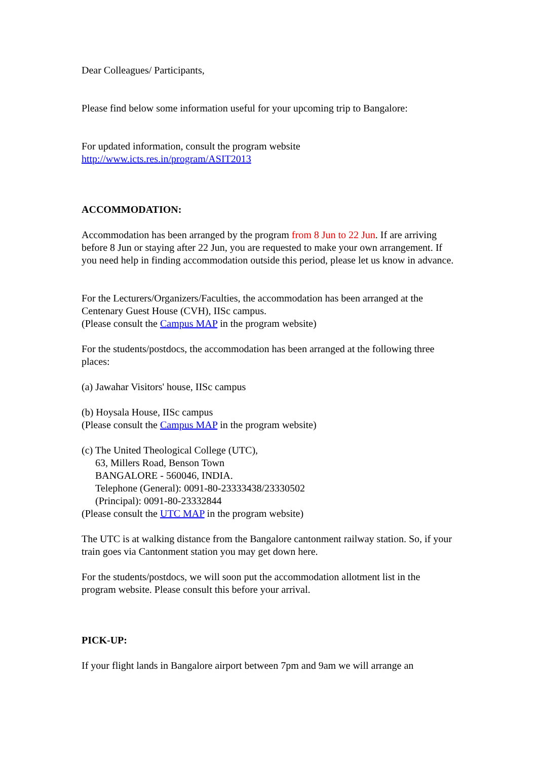Dear Colleagues/ Participants,
Please find below some information useful for your upcoming trip to Bangalore:
For updated information, consult the program website
http://www.icts.res.in/program/ASIT2013
ACCOMMODATION:
Accommodation has been arranged by the program from 8 Jun to 22 Jun. If are arriving before 8 Jun or staying after 22 Jun, you are requested to make your own arrangement. If you need help in finding accommodation outside this period, please let us know in advance.
For the Lecturers/Organizers/Faculties, the accommodation has been arranged at the Centenary Guest House (CVH), IISc campus.
(Please consult the Campus MAP in the program website)
For the students/postdocs, the accommodation has been arranged at the following three places:
(a) Jawahar Visitors' house, IISc campus
(b) Hoysala House, IISc campus
(Please consult the Campus MAP in the program website)
(c) The United Theological College (UTC),
63, Millers Road, Benson Town
BANGALORE - 560046, INDIA.
Telephone (General): 0091-80-23333438/23330502
(Principal): 0091-80-23332844
(Please consult the UTC MAP in the program website)
The UTC is at walking distance from the Bangalore cantonment railway station. So, if your train goes via Cantonment station you may get down here.
For the students/postdocs, we will soon put the accommodation allotment list in the program website. Please consult this before your arrival.
PICK-UP:
If your flight lands in Bangalore airport between 7pm and 9am we will arrange an